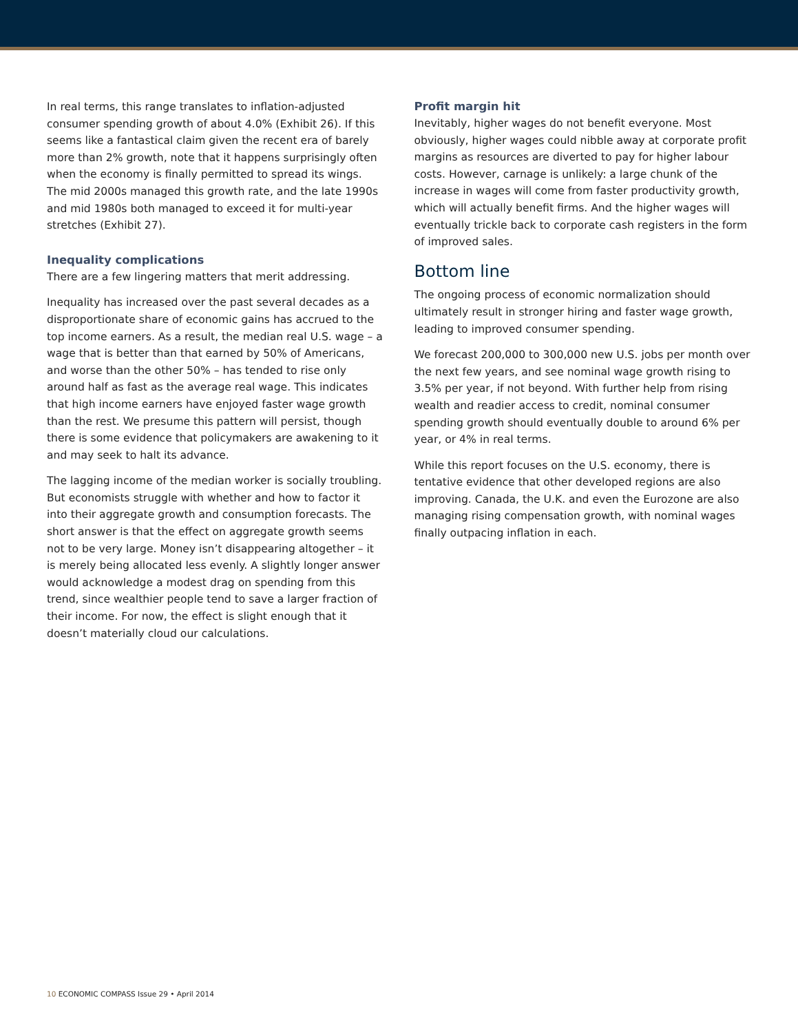In real terms, this range translates to inflation-adjusted consumer spending growth of about 4.0% (Exhibit 26). If this seems like a fantastical claim given the recent era of barely more than 2% growth, note that it happens surprisingly often when the economy is finally permitted to spread its wings. The mid 2000s managed this growth rate, and the late 1990s and mid 1980s both managed to exceed it for multi-year stretches (Exhibit 27).
Inequality complications
There are a few lingering matters that merit addressing.
Inequality has increased over the past several decades as a disproportionate share of economic gains has accrued to the top income earners. As a result, the median real U.S. wage – a wage that is better than that earned by 50% of Americans, and worse than the other 50% – has tended to rise only around half as fast as the average real wage. This indicates that high income earners have enjoyed faster wage growth than the rest. We presume this pattern will persist, though there is some evidence that policymakers are awakening to it and may seek to halt its advance.
The lagging income of the median worker is socially troubling. But economists struggle with whether and how to factor it into their aggregate growth and consumption forecasts. The short answer is that the effect on aggregate growth seems not to be very large. Money isn’t disappearing altogether – it is merely being allocated less evenly. A slightly longer answer would acknowledge a modest drag on spending from this trend, since wealthier people tend to save a larger fraction of their income. For now, the effect is slight enough that it doesn’t materially cloud our calculations.
Profit margin hit
Inevitably, higher wages do not benefit everyone. Most obviously, higher wages could nibble away at corporate profit margins as resources are diverted to pay for higher labour costs. However, carnage is unlikely: a large chunk of the increase in wages will come from faster productivity growth, which will actually benefit firms. And the higher wages will eventually trickle back to corporate cash registers in the form of improved sales.
Bottom line
The ongoing process of economic normalization should ultimately result in stronger hiring and faster wage growth, leading to improved consumer spending.
We forecast 200,000 to 300,000 new U.S. jobs per month over the next few years, and see nominal wage growth rising to 3.5% per year, if not beyond. With further help from rising wealth and readier access to credit, nominal consumer spending growth should eventually double to around 6% per year, or 4% in real terms.
While this report focuses on the U.S. economy, there is tentative evidence that other developed regions are also improving. Canada, the U.K. and even the Eurozone are also managing rising compensation growth, with nominal wages finally outpacing inflation in each.
10 ECONOMIC COMPASS Issue 29 • April 2014